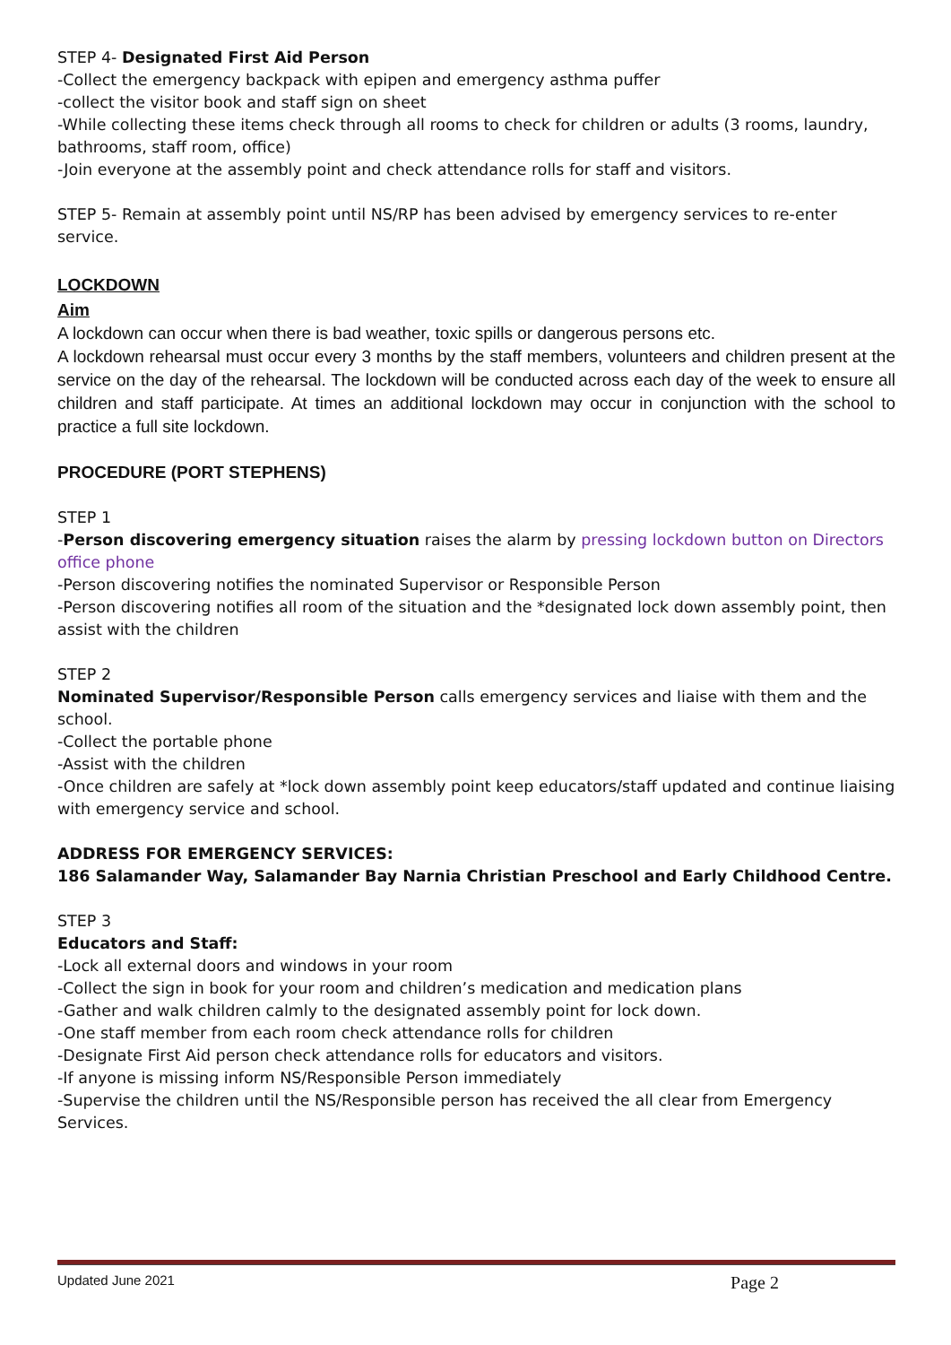STEP 4- Designated First Aid Person
-Collect the emergency backpack with epipen and emergency asthma puffer
-collect the visitor book and staff sign on sheet
-While collecting these items check through all rooms to check for children or adults (3 rooms, laundry, bathrooms, staff room, office)
-Join everyone at the assembly point and check attendance rolls for staff and visitors.
STEP 5- Remain at assembly point until NS/RP has been advised by emergency services to re-enter service.
LOCKDOWN
Aim
A lockdown can occur when there is bad weather, toxic spills or dangerous persons etc.
A lockdown rehearsal must occur every 3 months by the staff members, volunteers and children present at the service on the day of the rehearsal. The lockdown will be conducted across each day of the week to ensure all children and staff participate. At times an additional lockdown may occur in conjunction with the school to practice a full site lockdown.
PROCEDURE (PORT STEPHENS)
STEP 1
-Person discovering emergency situation raises the alarm by pressing lockdown button on Directors office phone
-Person discovering notifies the nominated Supervisor or Responsible Person
-Person discovering notifies all room of the situation and the *designated lock down assembly point, then assist with the children
STEP 2
Nominated Supervisor/Responsible Person calls emergency services and liaise with them and the school.
-Collect the portable phone
-Assist with the children
-Once children are safely at *lock down assembly point keep educators/staff updated and continue liaising with emergency service and school.
ADDRESS FOR EMERGENCY SERVICES:
186 Salamander Way, Salamander Bay Narnia Christian Preschool and Early Childhood Centre.
STEP 3
Educators and Staff:
-Lock all external doors and windows in your room
-Collect the sign in book for your room and children’s medication and medication plans
-Gather and walk children calmly to the designated assembly point for lock down.
-One staff member from each room check attendance rolls for children
-Designate First Aid person check attendance rolls for educators and visitors.
-If anyone is missing inform NS/Responsible Person immediately
-Supervise the children until the NS/Responsible person has received the all clear from Emergency Services.
Updated June 2021 Page 2